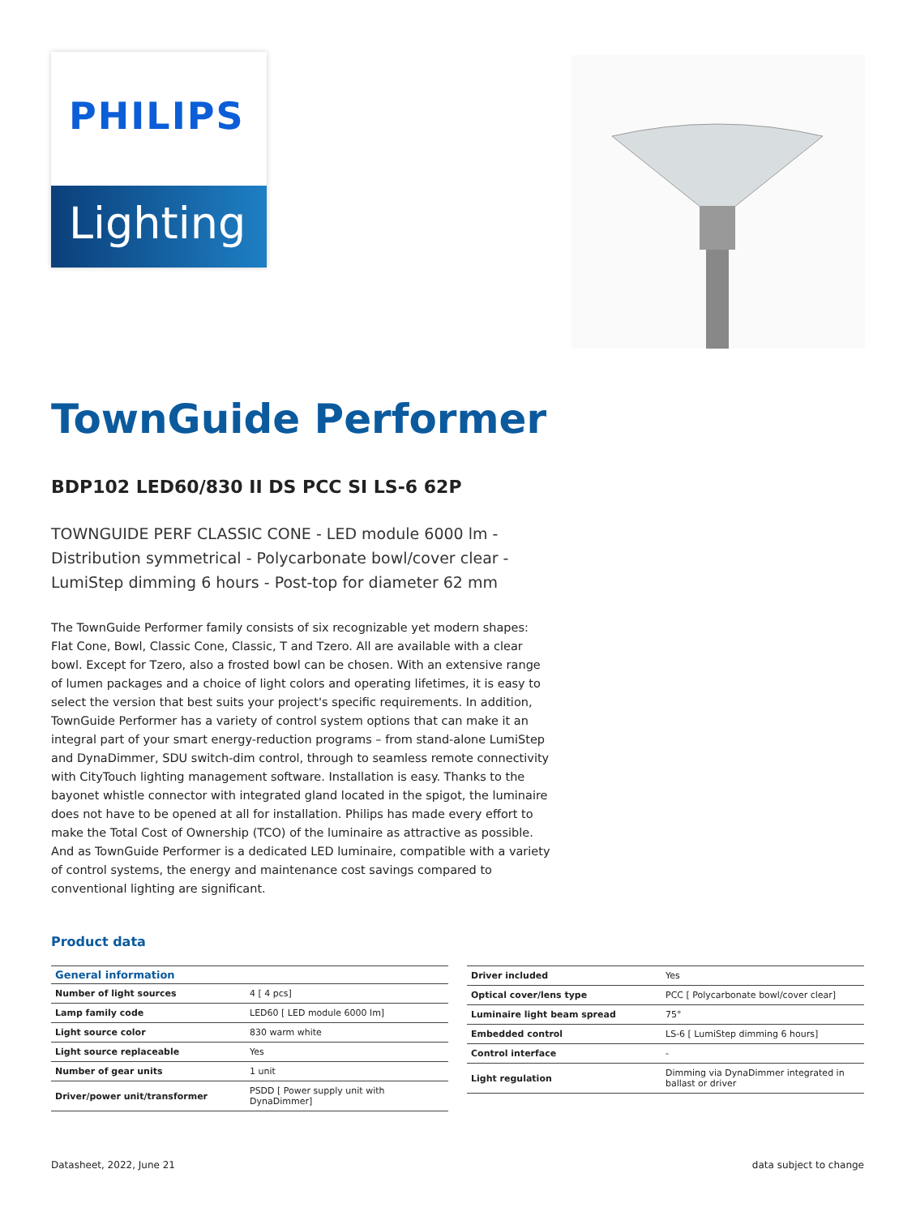PHILIPS
Lighting
TownGuide Performer
BDP102 LED60/830 II DS PCC SI LS-6 62P
TOWNGUIDE PERF CLASSIC CONE - LED module 6000 lm - Distribution symmetrical - Polycarbonate bowl/cover clear - LumiStep dimming 6 hours - Post-top for diameter 62 mm
The TownGuide Performer family consists of six recognizable yet modern shapes: Flat Cone, Bowl, Classic Cone, Classic, T and Tzero. All are available with a clear bowl. Except for Tzero, also a frosted bowl can be chosen. With an extensive range of lumen packages and a choice of light colors and operating lifetimes, it is easy to select the version that best suits your project's specific requirements. In addition, TownGuide Performer has a variety of control system options that can make it an integral part of your smart energy-reduction programs – from stand-alone LumiStep and DynaDimmer, SDU switch-dim control, through to seamless remote connectivity with CityTouch lighting management software. Installation is easy. Thanks to the bayonet whistle connector with integrated gland located in the spigot, the luminaire does not have to be opened at all for installation. Philips has made every effort to make the Total Cost of Ownership (TCO) of the luminaire as attractive as possible. And as TownGuide Performer is a dedicated LED luminaire, compatible with a variety of control systems, the energy and maintenance cost savings compared to conventional lighting are significant.
Product data
| General information | |
| --- | --- |
| Number of light sources | 4 [ 4 pcs] |
| Lamp family code | LED60 [ LED module 6000 lm] |
| Light source color | 830 warm white |
| Light source replaceable | Yes |
| Number of gear units | 1 unit |
| Driver/power unit/transformer | PSDD [ Power supply unit with DynaDimmer] |
| Driver included | Yes |
| Optical cover/lens type | PCC [ Polycarbonate bowl/cover clear] |
| Luminaire light beam spread | 75° |
| Embedded control | LS-6 [ LumiStep dimming 6 hours] |
| Control interface | - |
| Light regulation | Dimming via DynaDimmer integrated in ballast or driver |
Datasheet, 2022, June 21 data subject to change